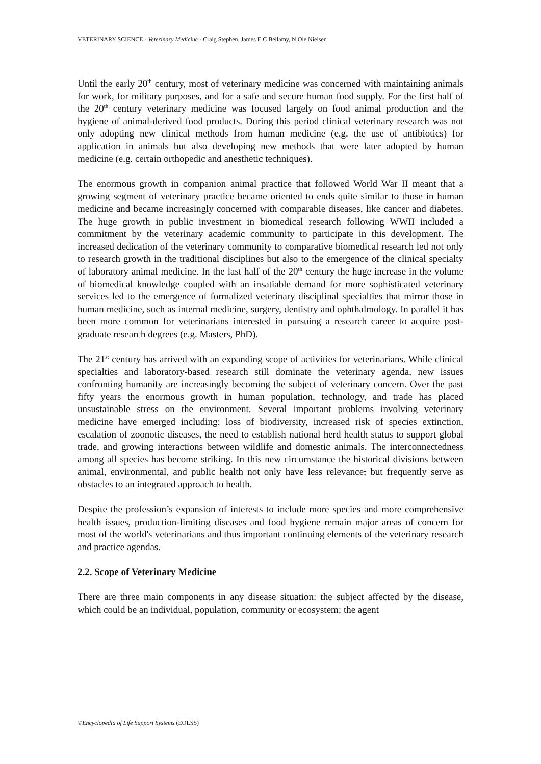VETERINARY SCIENCE - Veterinary Medicine - Craig Stephen, James E C Bellamy, N.Ole Nielsen
Until the early 20<sup>th</sup> century, most of veterinary medicine was concerned with maintaining animals for work, for military purposes, and for a safe and secure human food supply. For the first half of the 20<sup>th</sup> century veterinary medicine was focused largely on food animal production and the hygiene of animal-derived food products. During this period clinical veterinary research was not only adopting new clinical methods from human medicine (e.g. the use of antibiotics) for application in animals but also developing new methods that were later adopted by human medicine (e.g. certain orthopedic and anesthetic techniques).
The enormous growth in companion animal practice that followed World War II meant that a growing segment of veterinary practice became oriented to ends quite similar to those in human medicine and became increasingly concerned with comparable diseases, like cancer and diabetes. The huge growth in public investment in biomedical research following WWII included a commitment by the veterinary academic community to participate in this development. The increased dedication of the veterinary community to comparative biomedical research led not only to research growth in the traditional disciplines but also to the emergence of the clinical specialty of laboratory animal medicine. In the last half of the 20<sup>th</sup> century the huge increase in the volume of biomedical knowledge coupled with an insatiable demand for more sophisticated veterinary services led to the emergence of formalized veterinary disciplinal specialties that mirror those in human medicine, such as internal medicine, surgery, dentistry and ophthalmology. In parallel it has been more common for veterinarians interested in pursuing a research career to acquire post-graduate research degrees (e.g. Masters, PhD).
The 21<sup>st</sup> century has arrived with an expanding scope of activities for veterinarians. While clinical specialties and laboratory-based research still dominate the veterinary agenda, new issues confronting humanity are increasingly becoming the subject of veterinary concern. Over the past fifty years the enormous growth in human population, technology, and trade has placed unsustainable stress on the environment. Several important problems involving veterinary medicine have emerged including: loss of biodiversity, increased risk of species extinction, escalation of zoonotic diseases, the need to establish national herd health status to support global trade, and growing interactions between wildlife and domestic animals. The interconnectedness among all species has become striking. In this new circumstance the historical divisions between animal, environmental, and public health not only have less relevance, but frequently serve as obstacles to an integrated approach to health.
Despite the profession’s expansion of interests to include more species and more comprehensive health issues, production-limiting diseases and food hygiene remain major areas of concern for most of the world's veterinarians and thus important continuing elements of the veterinary research and practice agendas.
2.2. Scope of Veterinary Medicine
There are three main components in any disease situation: the subject affected by the disease, which could be an individual, population, community or ecosystem; the agent
©Encyclopedia of Life Support Systems (EOLSS)